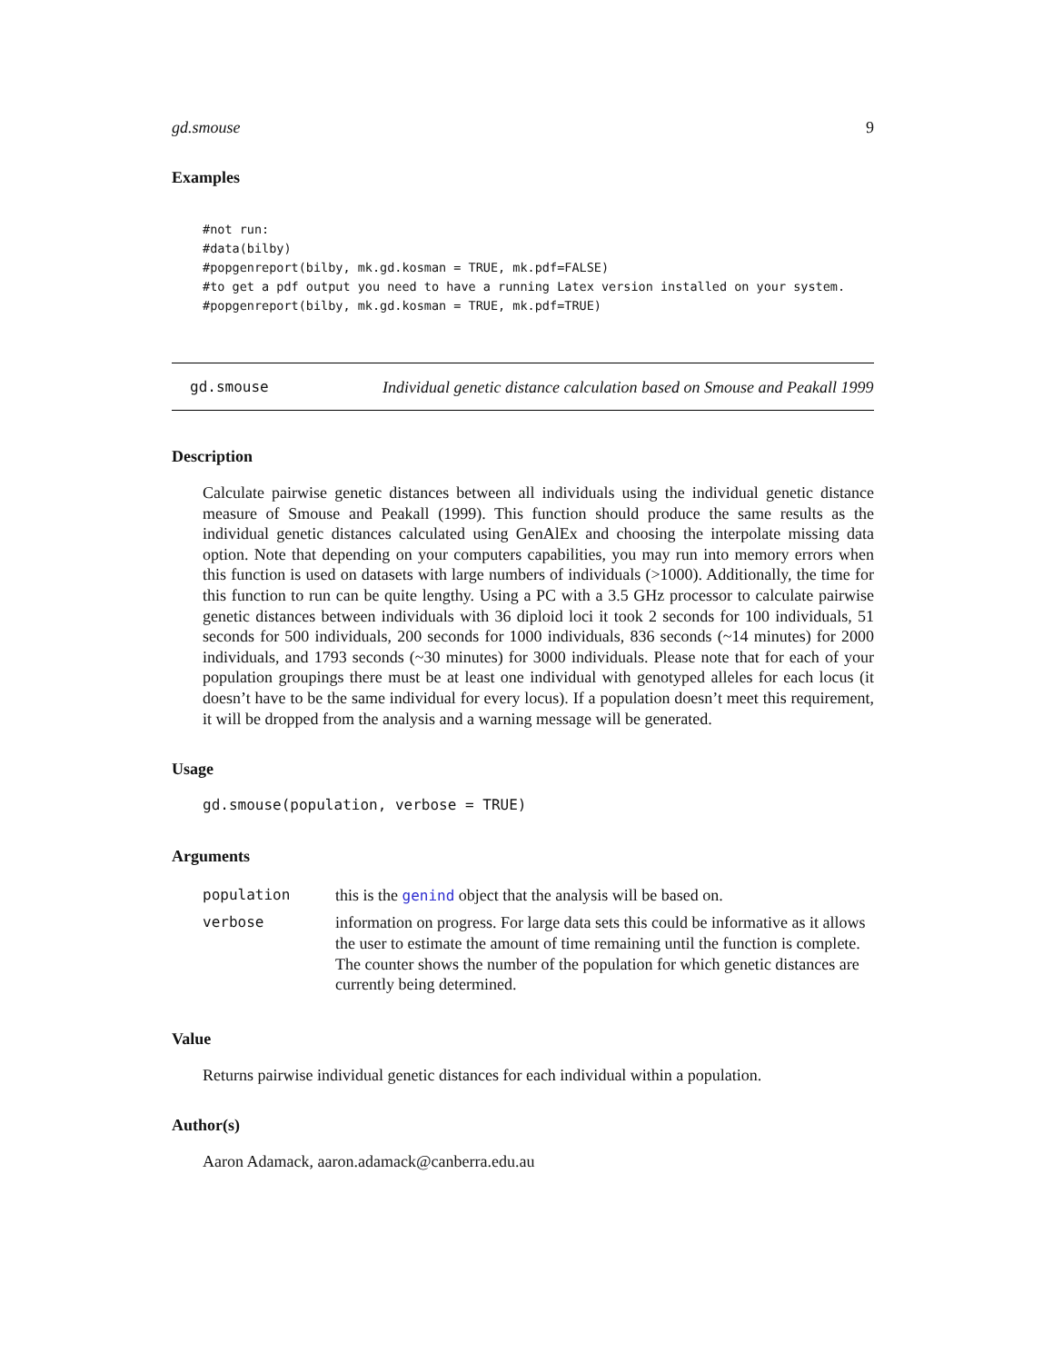gd.smouse 9
Examples
#not run:
#data(bilby)
#popgenreport(bilby, mk.gd.kosman = TRUE, mk.pdf=FALSE)
#to get a pdf output you need to have a running Latex version installed on your system.
#popgenreport(bilby, mk.gd.kosman = TRUE, mk.pdf=TRUE)
gd.smouse Individual genetic distance calculation based on Smouse and Peakall 1999
Description
Calculate pairwise genetic distances between all individuals using the individual genetic distance measure of Smouse and Peakall (1999). This function should produce the same results as the individual genetic distances calculated using GenAlEx and choosing the interpolate missing data option. Note that depending on your computers capabilities, you may run into memory errors when this function is used on datasets with large numbers of individuals (>1000). Additionally, the time for this function to run can be quite lengthy. Using a PC with a 3.5 GHz processor to calculate pairwise genetic distances between individuals with 36 diploid loci it took 2 seconds for 100 individuals, 51 seconds for 500 individuals, 200 seconds for 1000 individuals, 836 seconds (~14 minutes) for 2000 individuals, and 1793 seconds (~30 minutes) for 3000 individuals. Please note that for each of your population groupings there must be at least one individual with genotyped alleles for each locus (it doesn’t have to be the same individual for every locus). If a population doesn’t meet this requirement, it will be dropped from the analysis and a warning message will be generated.
Usage
gd.smouse(population, verbose = TRUE)
Arguments
| population | this is the genind object that the analysis will be based on. |
| verbose | information on progress. For large data sets this could be informative as it allows the user to estimate the amount of time remaining until the function is complete. The counter shows the number of the population for which genetic distances are currently being determined. |
Value
Returns pairwise individual genetic distances for each individual within a population.
Author(s)
Aaron Adamack, aaron.adamack@canberra.edu.au